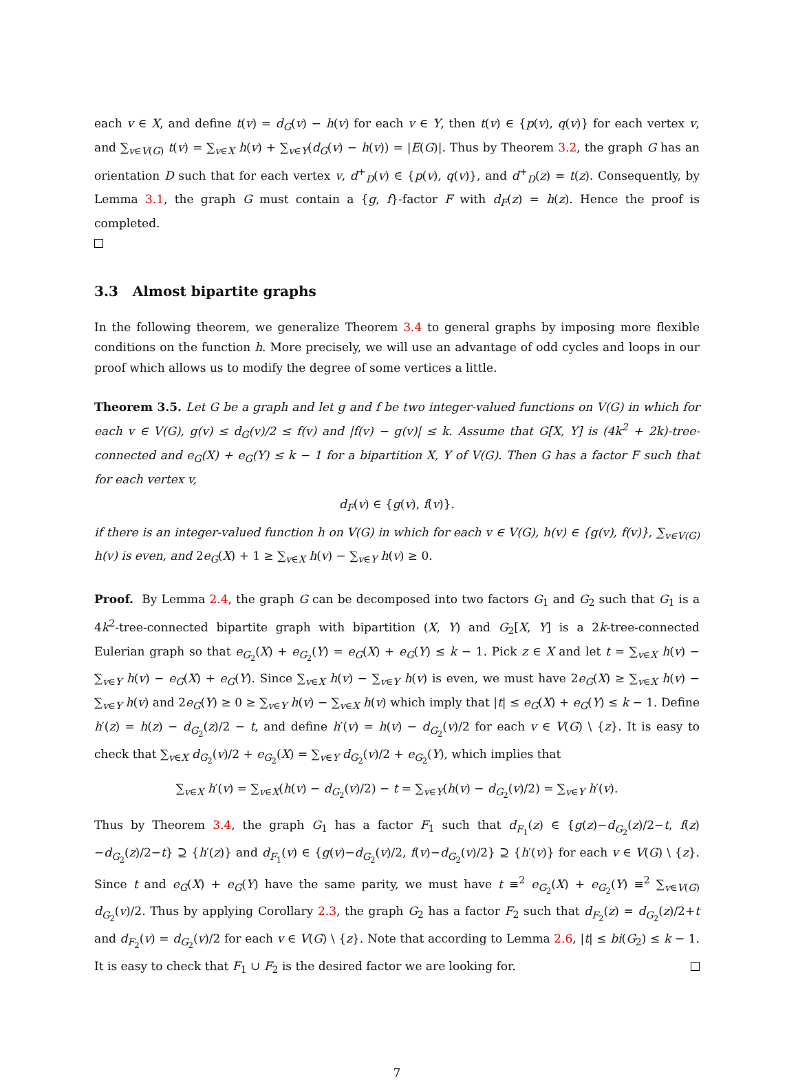each v ∈ X, and define t(v) = d<sub>G</sub>(v) − h(v) for each v ∈ Y, then t(v) ∈ {p(v), q(v)} for each vertex v, and ∑<sub>v∈V(G)</sub> t(v) = ∑<sub>v∈X</sub> h(v) + ∑<sub>v∈Y</sub>(d<sub>G</sub>(v) − h(v)) = |E(G)|. Thus by Theorem 3.2, the graph G has an orientation D such that for each vertex v, d<sup>+</sup><sub>D</sub>(v) ∈ {p(v), q(v)}, and d<sup>+</sup><sub>D</sub>(z) = t(z). Consequently, by Lemma 3.1, the graph G must contain a {g, f}-factor F with d<sub>F</sub>(z) = h(z). Hence the proof is completed.
3.3 Almost bipartite graphs
In the following theorem, we generalize Theorem 3.4 to general graphs by imposing more flexible conditions on the function h. More precisely, we will use an advantage of odd cycles and loops in our proof which allows us to modify the degree of some vertices a little.
Theorem 3.5. Let G be a graph and let g and f be two integer-valued functions on V(G) in which for each v ∈ V(G), g(v) ≤ d<sub>G</sub>(v)/2 ≤ f(v) and |f(v) − g(v)| ≤ k. Assume that G[X, Y] is (4k<sup>2</sup> + 2k)-tree-connected and e<sub>G</sub>(X) + e<sub>G</sub>(Y) ≤ k − 1 for a bipartition X, Y of V(G). Then G has a factor F such that for each vertex v,
d<sub>F</sub>(v) ∈ {g(v), f(v)}.
if there is an integer-valued function h on V(G) in which for each v ∈ V(G), h(v) ∈ {g(v), f(v)}, ∑<sub>v∈V(G)</sub> h(v) is even, and 2e<sub>G</sub>(X) + 1 ≥ ∑<sub>v∈X</sub> h(v) − ∑<sub>v∈Y</sub> h(v) ≥ 0.
Proof. By Lemma 2.4, the graph G can be decomposed into two factors G<sub>1</sub> and G<sub>2</sub> such that G<sub>1</sub> is a 4k<sup>2</sup>-tree-connected bipartite graph with bipartition (X, Y) and G<sub>2</sub>[X, Y] is a 2k-tree-connected Eulerian graph so that e<sub>G<sub>2</sub></sub>(X) + e<sub>G<sub>2</sub></sub>(Y) = e<sub>G</sub>(X) + e<sub>G</sub>(Y) ≤ k − 1. Pick z ∈ X and let t = ∑<sub>v∈X</sub> h(v) − ∑<sub>v∈Y</sub> h(v) − e<sub>G</sub>(X) + e<sub>G</sub>(Y). Since ∑<sub>v∈X</sub> h(v) − ∑<sub>v∈Y</sub> h(v) is even, we must have 2e<sub>G</sub>(X) ≥ ∑<sub>v∈X</sub> h(v) − ∑<sub>v∈Y</sub> h(v) and 2e<sub>G</sub>(Y) ≥ 0 ≥ ∑<sub>v∈Y</sub> h(v) − ∑<sub>v∈X</sub> h(v) which imply that |t| ≤ e<sub>G</sub>(X) + e<sub>G</sub>(Y) ≤ k − 1. Define h′(z) = h(z) − d<sub>G<sub>2</sub></sub>(z)/2 − t, and define h′(v) = h(v) − d<sub>G<sub>2</sub></sub>(v)/2 for each v ∈ V(G) \ {z}. It is easy to check that ∑<sub>v∈X</sub> d<sub>G<sub>2</sub></sub>(v)/2 + e<sub>G<sub>2</sub></sub>(X) = ∑<sub>v∈Y</sub> d<sub>G<sub>2</sub></sub>(v)/2 + e<sub>G<sub>2</sub></sub>(Y), which implies that
∑<sub>v∈X</sub> h′(v) = ∑<sub>v∈X</sub>(h(v) − d<sub>G<sub>2</sub></sub>(v)/2) − t = ∑<sub>v∈Y</sub>(h(v) − d<sub>G<sub>2</sub></sub>(v)/2) = ∑<sub>v∈Y</sub> h′(v).
Thus by Theorem 3.4, the graph G<sub>1</sub> has a factor F<sub>1</sub> such that d<sub>F<sub>1</sub></sub>(z) ∈ {g(z)−d<sub>G<sub>2</sub></sub>(z)/2−t, f(z)−d<sub>G<sub>2</sub></sub>(z)/2−t} ⊇ {h′(z)} and d<sub>F<sub>1</sub></sub>(v) ∈ {g(v)−d<sub>G<sub>2</sub></sub>(v)/2, f(v)−d<sub>G<sub>2</sub></sub>(v)/2} ⊇ {h′(v)} for each v ∈ V(G) \ {z}. Since t and e<sub>G</sub>(X) + e<sub>G</sub>(Y) have the same parity, we must have t ≡<sup>2</sup> e<sub>G<sub>2</sub></sub>(X) + e<sub>G<sub>2</sub></sub>(Y) ≡<sup>2</sup> ∑<sub>v∈V(G)</sub> d<sub>G<sub>2</sub></sub>(v)/2. Thus by applying Corollary 2.3, the graph G<sub>2</sub> has a factor F<sub>2</sub> such that d<sub>F<sub>2</sub></sub>(z) = d<sub>G<sub>2</sub></sub>(z)/2+t and d<sub>F<sub>2</sub></sub>(v) = d<sub>G<sub>2</sub></sub>(v)/2 for each v ∈ V(G) \ {z}. Note that according to Lemma 2.6, |t| ≤ bi(G<sub>2</sub>) ≤ k − 1. It is easy to check that F<sub>1</sub> ∪ F<sub>2</sub> is the desired factor we are looking for.
7